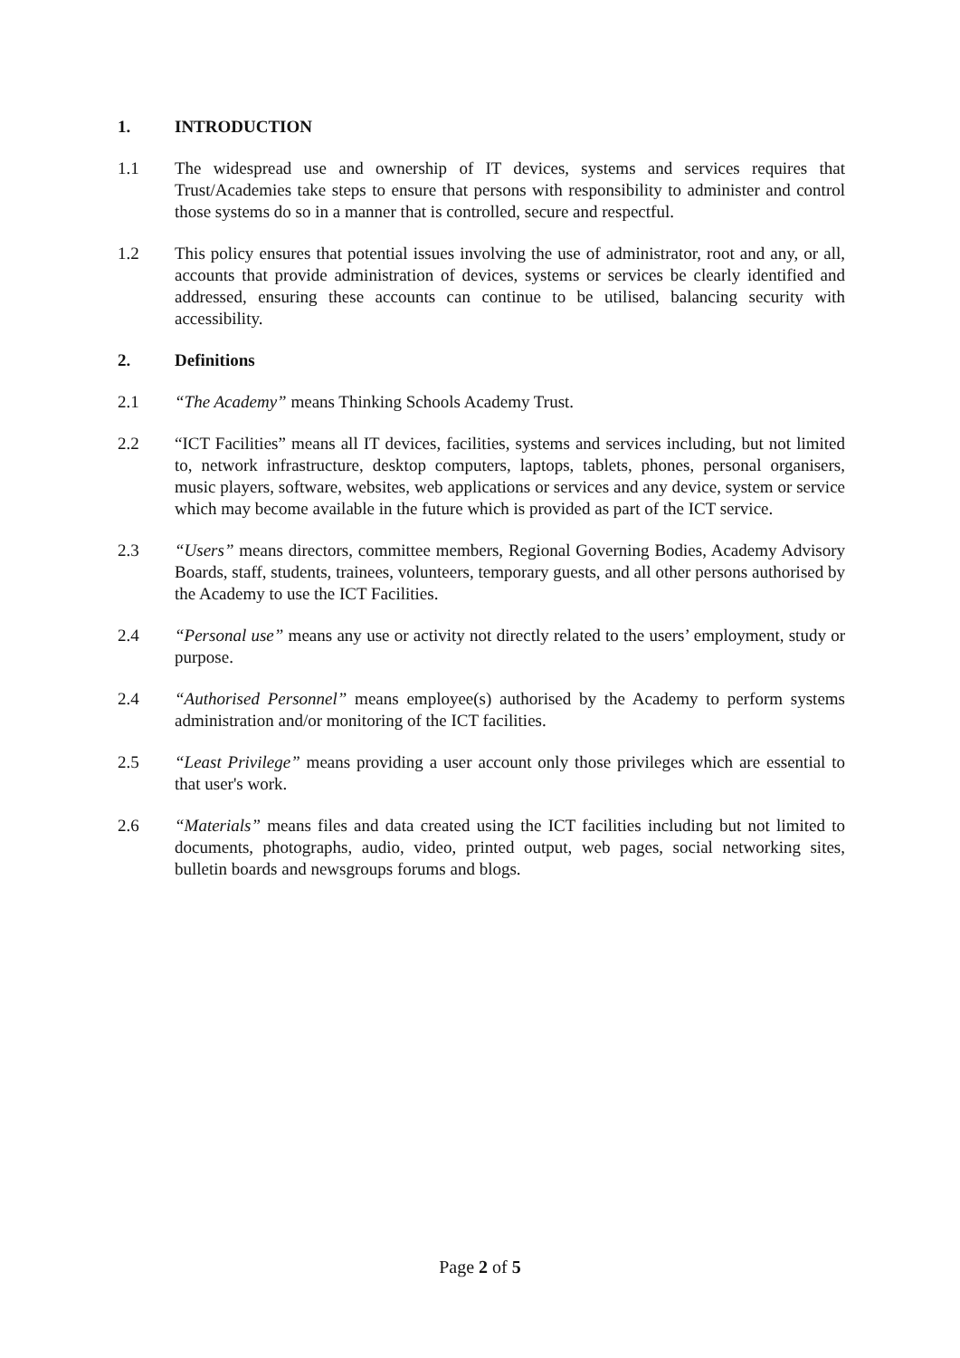1. INTRODUCTION
1.1 The widespread use and ownership of IT devices, systems and services requires that Trust/Academies take steps to ensure that persons with responsibility to administer and control those systems do so in a manner that is controlled, secure and respectful.
1.2 This policy ensures that potential issues involving the use of administrator, root and any, or all, accounts that provide administration of devices, systems or services be clearly identified and addressed, ensuring these accounts can continue to be utilised, balancing security with accessibility.
2. Definitions
2.1 “The Academy” means Thinking Schools Academy Trust.
2.2 “ICT Facilities” means all IT devices, facilities, systems and services including, but not limited to, network infrastructure, desktop computers, laptops, tablets, phones, personal organisers, music players, software, websites, web applications or services and any device, system or service which may become available in the future which is provided as part of the ICT service.
2.3 “Users” means directors, committee members, Regional Governing Bodies, Academy Advisory Boards, staff, students, trainees, volunteers, temporary guests, and all other persons authorised by the Academy to use the ICT Facilities.
2.4 “Personal use” means any use or activity not directly related to the users’ employment, study or purpose.
2.4 “Authorised Personnel” means employee(s) authorised by the Academy to perform systems administration and/or monitoring of the ICT facilities.
2.5 “Least Privilege” means providing a user account only those privileges which are essential to that user's work.
2.6 “Materials” means files and data created using the ICT facilities including but not limited to documents, photographs, audio, video, printed output, web pages, social networking sites, bulletin boards and newsgroups forums and blogs.
Page 2 of 5